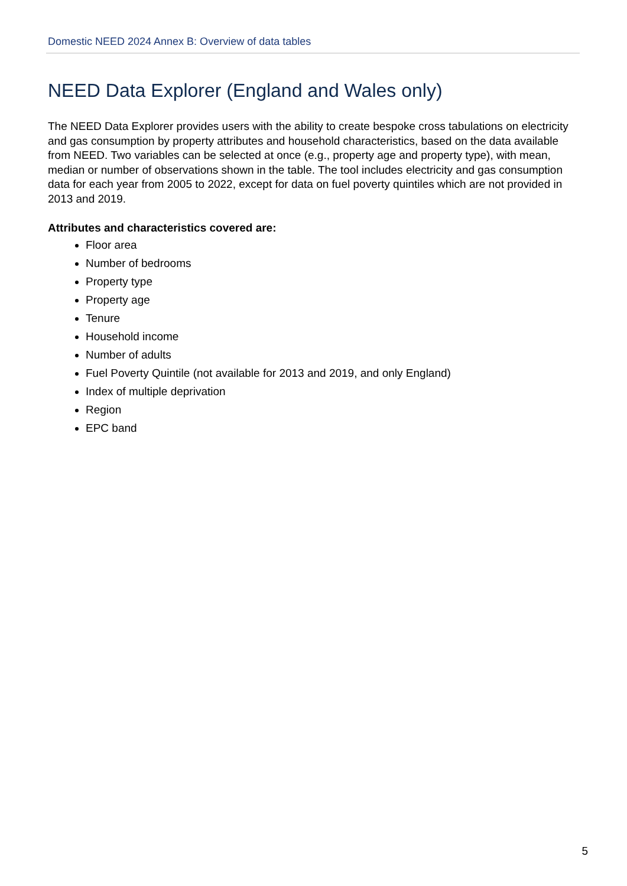Domestic NEED 2024 Annex B: Overview of data tables
NEED Data Explorer (England and Wales only)
The NEED Data Explorer provides users with the ability to create bespoke cross tabulations on electricity and gas consumption by property attributes and household characteristics, based on the data available from NEED. Two variables can be selected at once (e.g., property age and property type), with mean, median or number of observations shown in the table. The tool includes electricity and gas consumption data for each year from 2005 to 2022, except for data on fuel poverty quintiles which are not provided in 2013 and 2019.
Attributes and characteristics covered are:
Floor area
Number of bedrooms
Property type
Property age
Tenure
Household income
Number of adults
Fuel Poverty Quintile (not available for 2013 and 2019, and only England)
Index of multiple deprivation
Region
EPC band
5